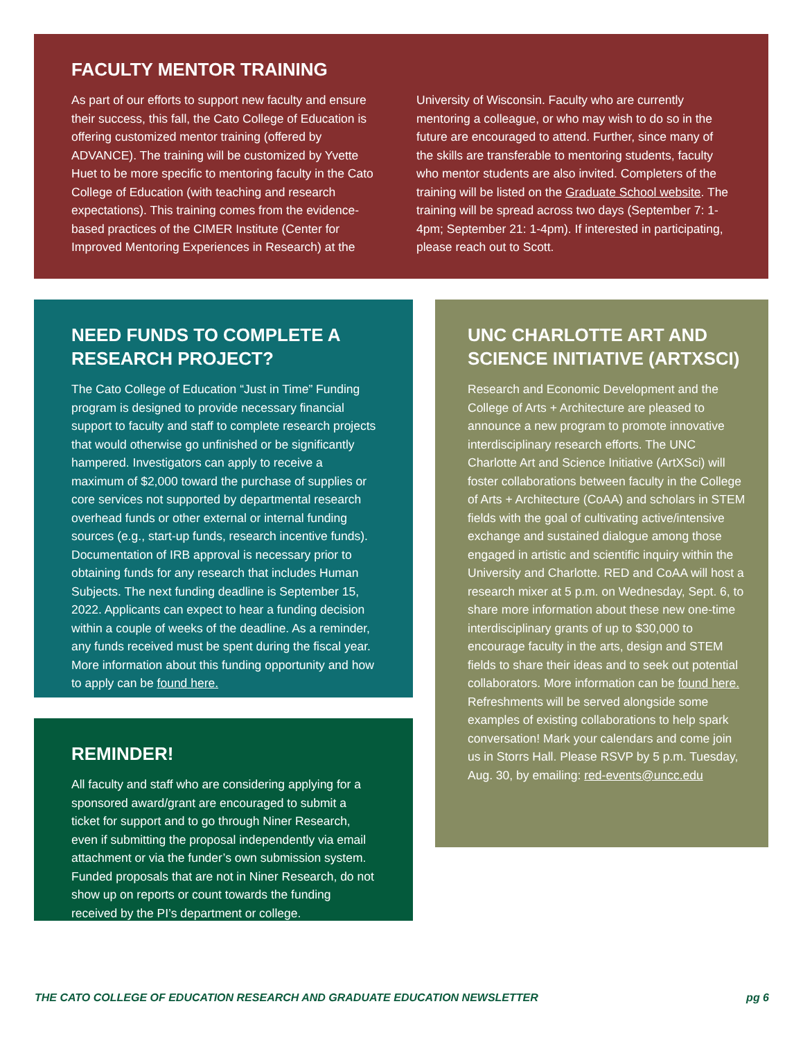FACULTY MENTOR TRAINING
As part of our efforts to support new faculty and ensure their success, this fall, the Cato College of Education is offering customized mentor training (offered by ADVANCE). The training will be customized by Yvette Huet to be more specific to mentoring faculty in the Cato College of Education (with teaching and research expectations). This training comes from the evidence-based practices of the CIMER Institute (Center for Improved Mentoring Experiences in Research) at the
University of Wisconsin. Faculty who are currently mentoring a colleague, or who may wish to do so in the future are encouraged to attend. Further, since many of the skills are transferable to mentoring students, faculty who mentor students are also invited. Completers of the training will be listed on the Graduate School website. The training will be spread across two days (September 7: 1-4pm; September 21: 1-4pm). If interested in participating, please reach out to Scott.
NEED FUNDS TO COMPLETE A RESEARCH PROJECT?
The Cato College of Education “Just in Time” Funding program is designed to provide necessary financial support to faculty and staff to complete research projects that would otherwise go unfinished or be significantly hampered. Investigators can apply to receive a maximum of $2,000 toward the purchase of supplies or core services not supported by departmental research overhead funds or other external or internal funding sources (e.g., start-up funds, research incentive funds). Documentation of IRB approval is necessary prior to obtaining funds for any research that includes Human Subjects. The next funding deadline is September 15, 2022. Applicants can expect to hear a funding decision within a couple of weeks of the deadline. As a reminder, any funds received must be spent during the fiscal year. More information about this funding opportunity and how to apply can be found here.
UNC CHARLOTTE ART AND SCIENCE INITIATIVE (ARTXSCI)
Research and Economic Development and the College of Arts + Architecture are pleased to announce a new program to promote innovative interdisciplinary research efforts. The UNC Charlotte Art and Science Initiative (ArtXSci) will foster collaborations between faculty in the College of Arts + Architecture (CoAA) and scholars in STEM fields with the goal of cultivating active/intensive exchange and sustained dialogue among those engaged in artistic and scientific inquiry within the University and Charlotte. RED and CoAA will host a research mixer at 5 p.m. on Wednesday, Sept. 6, to share more information about these new one-time interdisciplinary grants of up to $30,000 to encourage faculty in the arts, design and STEM fields to share their ideas and to seek out potential collaborators. More information can be found here. Refreshments will be served alongside some examples of existing collaborations to help spark conversation! Mark your calendars and come join us in Storrs Hall. Please RSVP by 5 p.m. Tuesday, Aug. 30, by emailing: red-events@uncc.edu
REMINDER!
All faculty and staff who are considering applying for a sponsored award/grant are encouraged to submit a ticket for support and to go through Niner Research, even if submitting the proposal independently via email attachment or via the funder’s own submission system. Funded proposals that are not in Niner Research, do not show up on reports or count towards the funding received by the PI’s department or college.
THE CATO COLLEGE OF EDUCATION RESEARCH AND GRADUATE EDUCATION NEWSLETTER pg 6